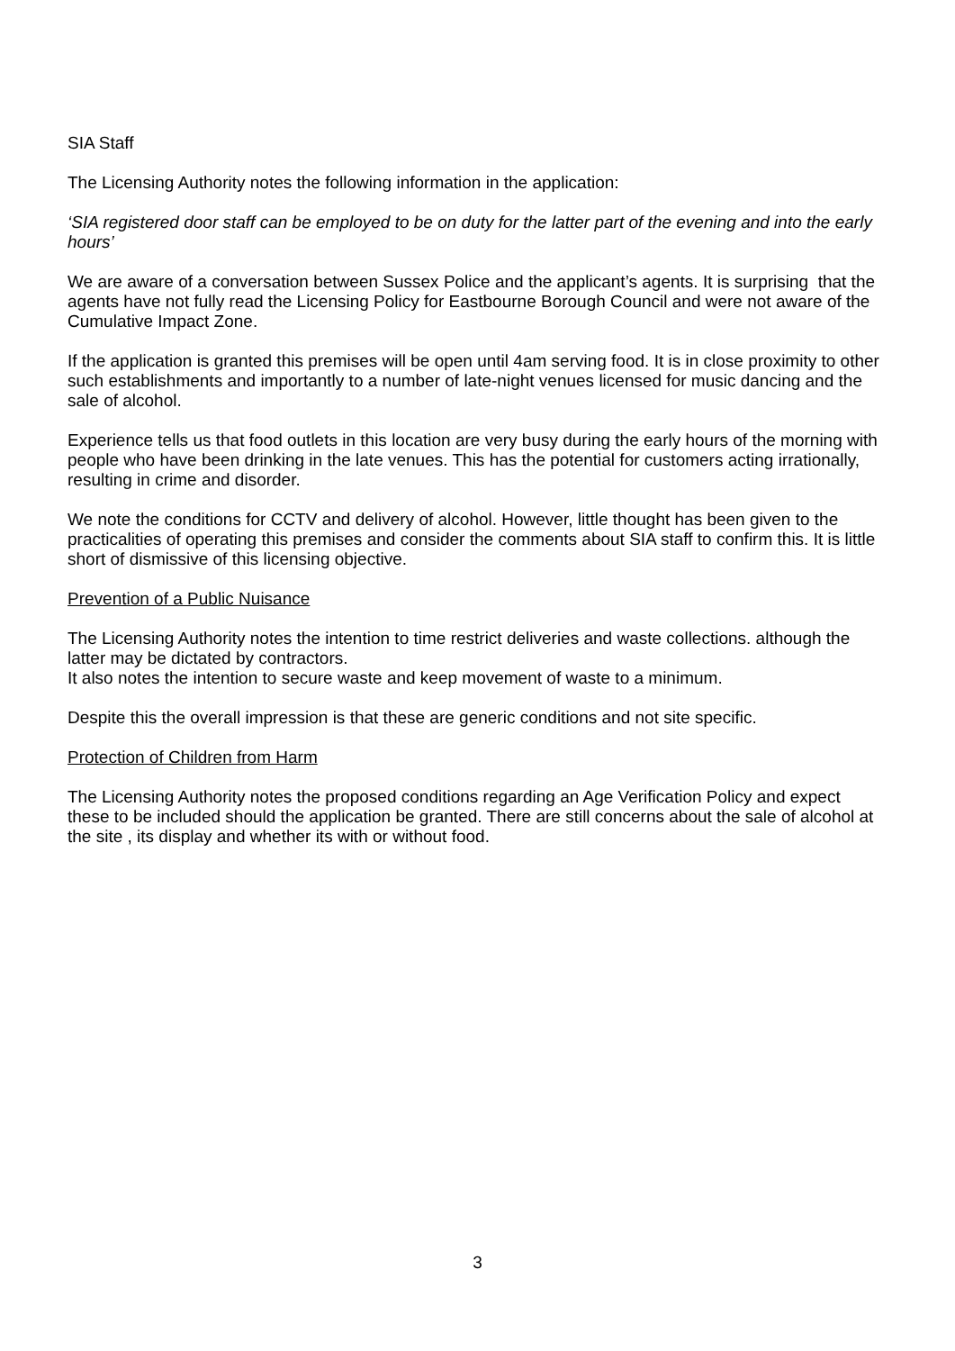SIA Staff
The Licensing Authority notes the following information in the application:
‘SIA registered door staff can be employed to be on duty for the latter part of the evening and into the early hours’
We are aware of a conversation between Sussex Police and the applicant’s agents. It is surprising that the agents have not fully read the Licensing Policy for Eastbourne Borough Council and were not aware of the Cumulative Impact Zone.
If the application is granted this premises will be open until 4am serving food. It is in close proximity to other such establishments and importantly to a number of late-night venues licensed for music dancing and the sale of alcohol.
Experience tells us that food outlets in this location are very busy during the early hours of the morning with people who have been drinking in the late venues. This has the potential for customers acting irrationally, resulting in crime and disorder.
We note the conditions for CCTV and delivery of alcohol. However, little thought has been given to the practicalities of operating this premises and consider the comments about SIA staff to confirm this. It is little short of dismissive of this licensing objective.
Prevention of a Public Nuisance
The Licensing Authority notes the intention to time restrict deliveries and waste collections. although the latter may be dictated by contractors.
It also notes the intention to secure waste and keep movement of waste to a minimum.
Despite this the overall impression is that these are generic conditions and not site specific.
Protection of Children from Harm
The Licensing Authority notes the proposed conditions regarding an Age Verification Policy and expect these to be included should the application be granted. There are still concerns about the sale of alcohol at the site , its display and whether its with or without food.
3